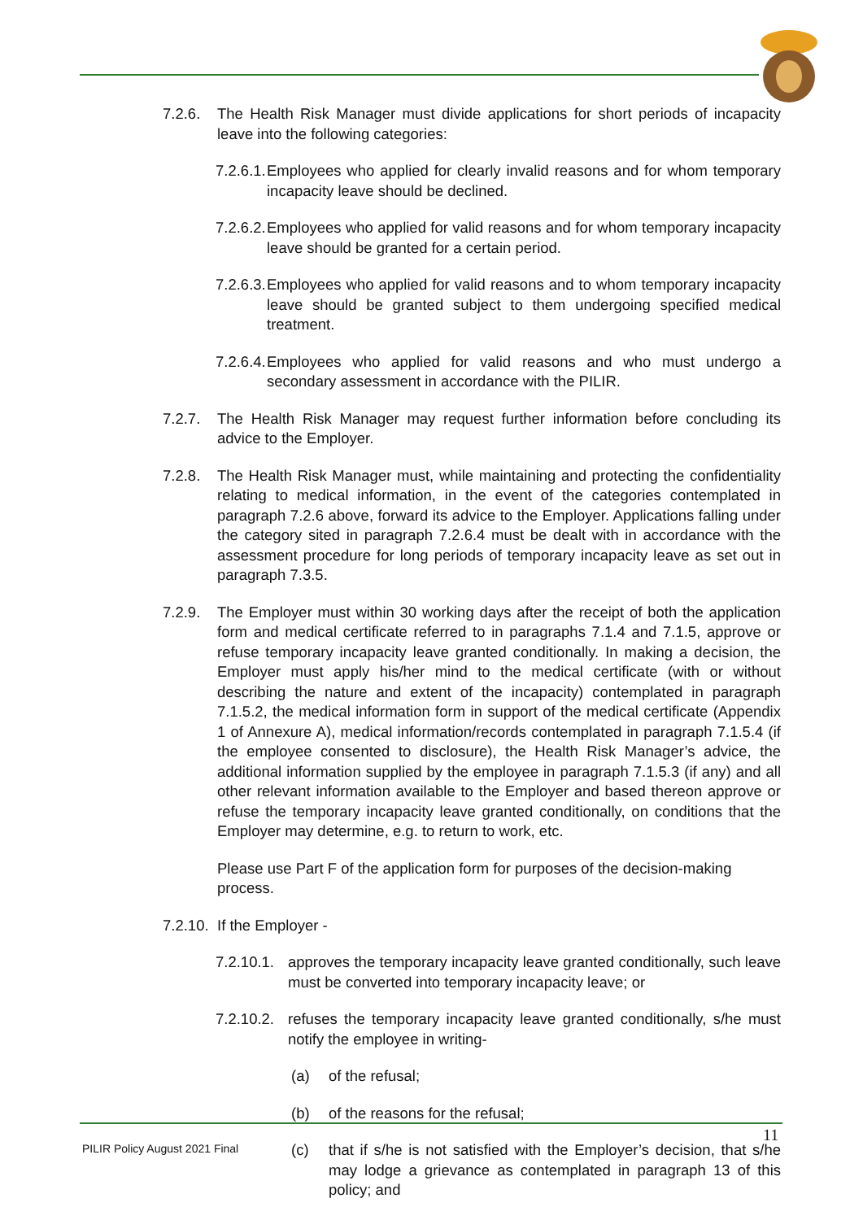7.2.6. The Health Risk Manager must divide applications for short periods of incapacity leave into the following categories:
7.2.6.1. Employees who applied for clearly invalid reasons and for whom temporary incapacity leave should be declined.
7.2.6.2. Employees who applied for valid reasons and for whom temporary incapacity leave should be granted for a certain period.
7.2.6.3. Employees who applied for valid reasons and to whom temporary incapacity leave should be granted subject to them undergoing specified medical treatment.
7.2.6.4. Employees who applied for valid reasons and who must undergo a secondary assessment in accordance with the PILIR.
7.2.7. The Health Risk Manager may request further information before concluding its advice to the Employer.
7.2.8. The Health Risk Manager must, while maintaining and protecting the confidentiality relating to medical information, in the event of the categories contemplated in paragraph 7.2.6 above, forward its advice to the Employer. Applications falling under the category sited in paragraph 7.2.6.4 must be dealt with in accordance with the assessment procedure for long periods of temporary incapacity leave as set out in paragraph 7.3.5.
7.2.9. The Employer must within 30 working days after the receipt of both the application form and medical certificate referred to in paragraphs 7.1.4 and 7.1.5, approve or refuse temporary incapacity leave granted conditionally. In making a decision, the Employer must apply his/her mind to the medical certificate (with or without describing the nature and extent of the incapacity) contemplated in paragraph 7.1.5.2, the medical information form in support of the medical certificate (Appendix 1 of Annexure A), medical information/records contemplated in paragraph 7.1.5.4 (if the employee consented to disclosure), the Health Risk Manager’s advice, the additional information supplied by the employee in paragraph 7.1.5.3 (if any) and all other relevant information available to the Employer and based thereon approve or refuse the temporary incapacity leave granted conditionally, on conditions that the Employer may determine, e.g. to return to work, etc.
Please use Part F of the application form for purposes of the decision-making process.
7.2.10. If the Employer -
7.2.10.1. approves the temporary incapacity leave granted conditionally, such leave must be converted into temporary incapacity leave; or
7.2.10.2. refuses the temporary incapacity leave granted conditionally, s/he must notify the employee in writing-
(a) of the refusal;
(b) of the reasons for the refusal;
(c) that if s/he is not satisfied with the Employer’s decision, that s/he may lodge a grievance as contemplated in paragraph 13 of this policy; and
11
PILIR Policy August 2021 Final